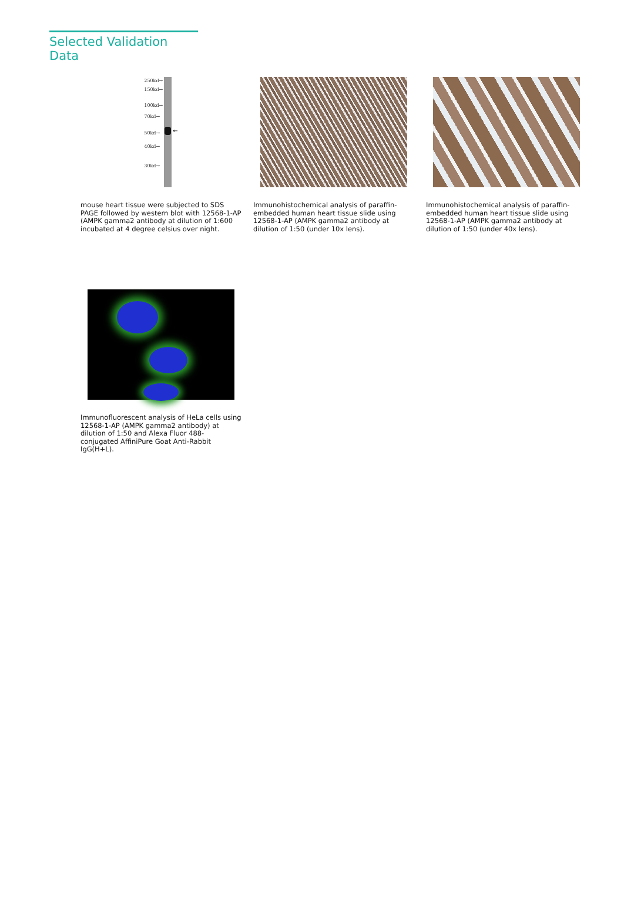Selected Validation Data
250kd→
150kd→
100kd→
70kd→
50kd→
40kd→
30kd→
←
mouse heart tissue were subjected to SDS PAGE followed by western blot with 12568-1-AP (AMPK gamma2 antibody at dilution of 1:600 incubated at 4 degree celsius over night.
Immunohistochemical analysis of paraffin-embedded human heart tissue slide using 12568-1-AP (AMPK gamma2 antibody at dilution of 1:50 (under 10x lens).
Immunohistochemical analysis of paraffin-embedded human heart tissue slide using 12568-1-AP (AMPK gamma2 antibody at dilution of 1:50 (under 40x lens).
Immunofluorescent analysis of HeLa cells using 12568-1-AP (AMPK gamma2 antibody) at dilution of 1:50 and Alexa Fluor 488-conjugated AffiniPure Goat Anti-Rabbit IgG(H+L).